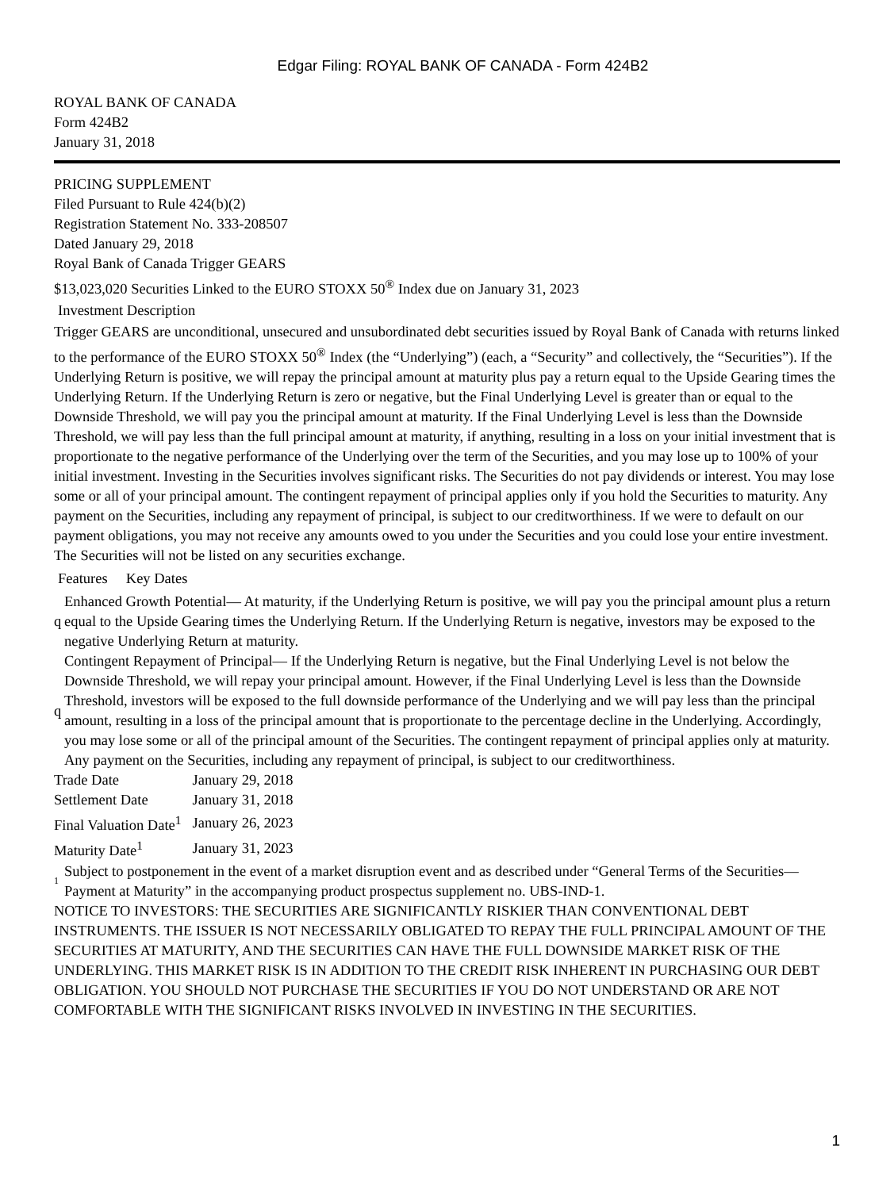Edgar Filing: ROYAL BANK OF CANADA - Form 424B2
ROYAL BANK OF CANADA
Form 424B2
January 31, 2018
PRICING SUPPLEMENT
Filed Pursuant to Rule 424(b)(2)
Registration Statement No. 333-208507
Dated January 29, 2018
Royal Bank of Canada Trigger GEARS
$13,023,020 Securities Linked to the EURO STOXX 50<sup>®</sup> Index due on January 31, 2023
Investment Description
Trigger GEARS are unconditional, unsecured and unsubordinated debt securities issued by Royal Bank of Canada with returns linked to the performance of the EURO STOXX 50<sup>®</sup> Index (the “Underlying”) (each, a “Security” and collectively, the “Securities”). If the Underlying Return is positive, we will repay the principal amount at maturity plus pay a return equal to the Upside Gearing times the Underlying Return. If the Underlying Return is zero or negative, but the Final Underlying Level is greater than or equal to the Downside Threshold, we will pay you the principal amount at maturity. If the Final Underlying Level is less than the Downside Threshold, we will pay less than the full principal amount at maturity, if anything, resulting in a loss on your initial investment that is proportionate to the negative performance of the Underlying over the term of the Securities, and you may lose up to 100% of your initial investment. Investing in the Securities involves significant risks. The Securities do not pay dividends or interest. You may lose some or all of your principal amount. The contingent repayment of principal applies only if you hold the Securities to maturity. Any payment on the Securities, including any repayment of principal, is subject to our creditworthiness. If we were to default on our payment obligations, you may not receive any amounts owed to you under the Securities and you could lose your entire investment. The Securities will not be listed on any securities exchange.
Features Key Dates
q Enhanced Growth Potential— At maturity, if the Underlying Return is positive, we will pay you the principal amount plus a return equal to the Upside Gearing times the Underlying Return. If the Underlying Return is negative, investors may be exposed to the negative Underlying Return at maturity.
q Contingent Repayment of Principal— If the Underlying Return is negative, but the Final Underlying Level is not below the Downside Threshold, we will repay your principal amount. However, if the Final Underlying Level is less than the Downside Threshold, investors will be exposed to the full downside performance of the Underlying and we will pay less than the principal amount, resulting in a loss of the principal amount that is proportionate to the percentage decline in the Underlying. Accordingly, you may lose some or all of the principal amount of the Securities. The contingent repayment of principal applies only at maturity. Any payment on the Securities, including any repayment of principal, is subject to our creditworthiness.
| Trade Date | January 29, 2018 |
| Settlement Date | January 31, 2018 |
| Final Valuation Date<sup>1</sup> | January 26, 2023 |
| Maturity Date<sup>1</sup> | January 31, 2023 |
1
Subject to postponement in the event of a market disruption event and as described under “General Terms of the Securities—Payment at Maturity” in the accompanying product prospectus supplement no. UBS-IND-1.
NOTICE TO INVESTORS: THE SECURITIES ARE SIGNIFICANTLY RISKIER THAN CONVENTIONAL DEBT INSTRUMENTS. THE ISSUER IS NOT NECESSARILY OBLIGATED TO REPAY THE FULL PRINCIPAL AMOUNT OF THE SECURITIES AT MATURITY, AND THE SECURITIES CAN HAVE THE FULL DOWNSIDE MARKET RISK OF THE UNDERLYING. THIS MARKET RISK IS IN ADDITION TO THE CREDIT RISK INHERENT IN PURCHASING OUR DEBT OBLIGATION. YOU SHOULD NOT PURCHASE THE SECURITIES IF YOU DO NOT UNDERSTAND OR ARE NOT COMFORTABLE WITH THE SIGNIFICANT RISKS INVOLVED IN INVESTING IN THE SECURITIES.
1